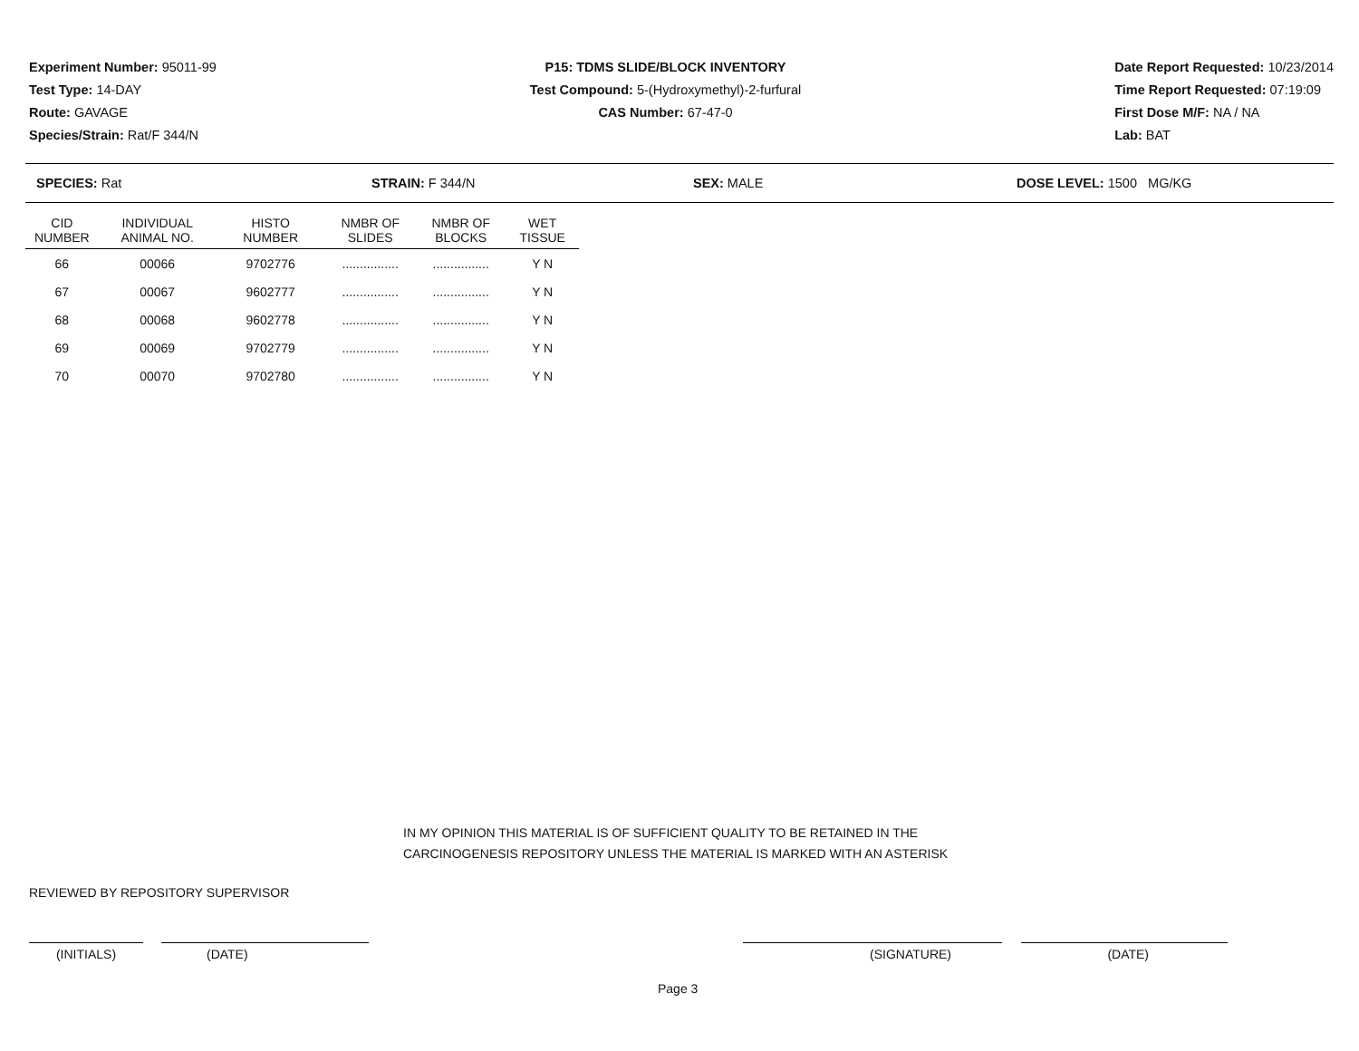Experiment Number: 95011-99
Test Type: 14-DAY
Route: GAVAGE
Species/Strain: Rat/F 344/N
P15: TDMS SLIDE/BLOCK INVENTORY
Test Compound: 5-(Hydroxymethyl)-2-furfural
CAS Number: 67-47-0
Date Report Requested: 10/23/2014
Time Report Requested: 07:19:09
First Dose M/F: NA / NA
Lab: BAT
SPECIES: Rat STRAIN: F 344/N SEX: MALE DOSE LEVEL: 1500 MG/KG
| CID NUMBER | INDIVIDUAL ANIMAL NO. | HISTO NUMBER | NMBR OF SLIDES | NMBR OF BLOCKS | WET TISSUE |
| --- | --- | --- | --- | --- | --- |
| 66 | 00066 | 9702776 | ................ | ................ | Y N |
| 67 | 00067 | 9602777 | ................ | ................ | Y N |
| 68 | 00068 | 9602778 | ................ | ................ | Y N |
| 69 | 00069 | 9702779 | ................ | ................ | Y N |
| 70 | 00070 | 9702780 | ................ | ................ | Y N |
IN MY OPINION THIS MATERIAL IS OF SUFFICIENT QUALITY TO BE RETAINED IN THE
CARCINOGENESIS REPOSITORY UNLESS THE MATERIAL IS MARKED WITH AN ASTERISK
REVIEWED BY REPOSITORY SUPERVISOR
(INITIALS) (DATE) (SIGNATURE) (DATE)
Page 3